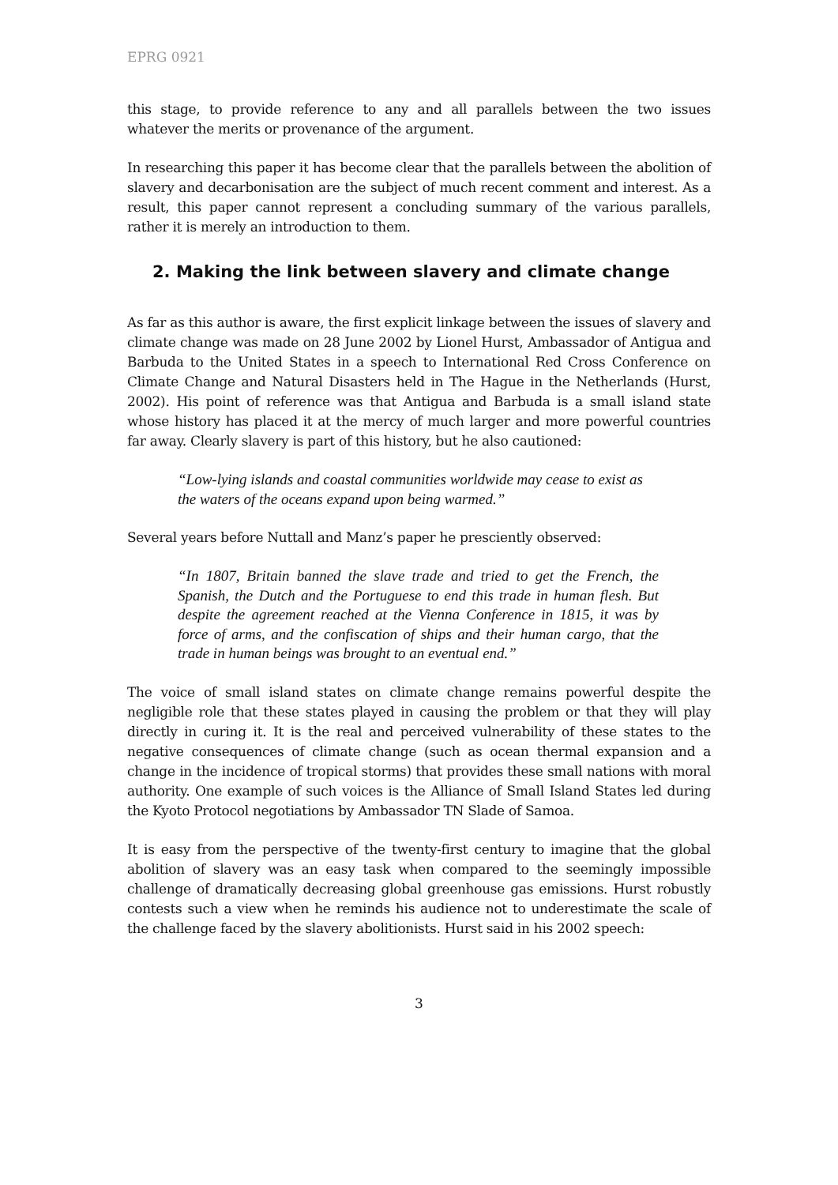EPRG 0921
this stage, to provide reference to any and all parallels between the two issues whatever the merits or provenance of the argument.
In researching this paper it has become clear that the parallels between the abolition of slavery and decarbonisation are the subject of much recent comment and interest. As a result, this paper cannot represent a concluding summary of the various parallels, rather it is merely an introduction to them.
2. Making the link between slavery and climate change
As far as this author is aware, the first explicit linkage between the issues of slavery and climate change was made on 28 June 2002 by Lionel Hurst, Ambassador of Antigua and Barbuda to the United States in a speech to International Red Cross Conference on Climate Change and Natural Disasters held in The Hague in the Netherlands (Hurst, 2002). His point of reference was that Antigua and Barbuda is a small island state whose history has placed it at the mercy of much larger and more powerful countries far away. Clearly slavery is part of this history, but he also cautioned:
“Low-lying islands and coastal communities worldwide may cease to exist as the waters of the oceans expand upon being warmed.”
Several years before Nuttall and Manz’s paper he presciently observed:
“In 1807, Britain banned the slave trade and tried to get the French, the Spanish, the Dutch and the Portuguese to end this trade in human flesh. But despite the agreement reached at the Vienna Conference in 1815, it was by force of arms, and the confiscation of ships and their human cargo, that the trade in human beings was brought to an eventual end.”
The voice of small island states on climate change remains powerful despite the negligible role that these states played in causing the problem or that they will play directly in curing it. It is the real and perceived vulnerability of these states to the negative consequences of climate change (such as ocean thermal expansion and a change in the incidence of tropical storms) that provides these small nations with moral authority. One example of such voices is the Alliance of Small Island States led during the Kyoto Protocol negotiations by Ambassador TN Slade of Samoa.
It is easy from the perspective of the twenty-first century to imagine that the global abolition of slavery was an easy task when compared to the seemingly impossible challenge of dramatically decreasing global greenhouse gas emissions. Hurst robustly contests such a view when he reminds his audience not to underestimate the scale of the challenge faced by the slavery abolitionists. Hurst said in his 2002 speech:
3